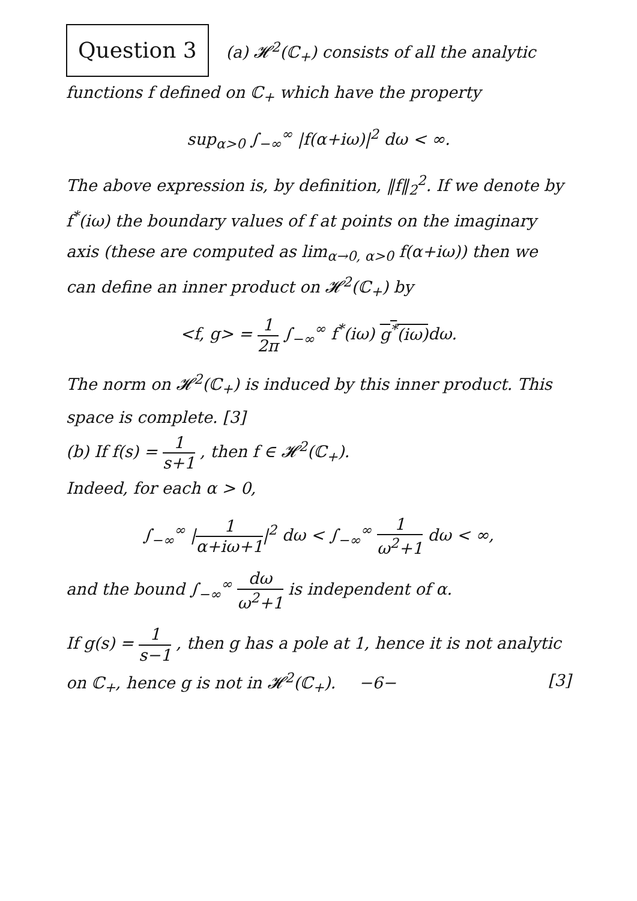Question 3 (a) 𝓗<sup>2</sup>(ℂ<sub>+</sub>) consists of all the analytic functions f defined on ℂ<sub>+</sub> which have the property
sup<sub>α>0</sub> ∫<sub>−∞</sub><sup>∞</sup> |f(α+iω)|<sup>2</sup> dω < ∞.
The above expression is, by definition, ‖f‖<sub>2</sub><sup>2</sup>. If we denote by f<sup>*</sup>(iω) the boundary values of f at points on the imaginary axis (these are computed as lim<sub>α→0, α>0</sub> f(α+iω)) then we can define an inner product on 𝓗<sup>2</sup>(ℂ<sub>+</sub>) by
<f, g> = 1 2π ∫<sub>−∞</sub><sup>∞</sup> f<sup>*</sup>(iω) g<sup>*</sup>(iω) dω.
The norm on 𝓗<sup>2</sup>(ℂ<sub>+</sub>) is induced by this inner product. This space is complete. [3]
(b) If f(s) = 1 s+1 , then f ∈ 𝓗<sup>2</sup>(ℂ<sub>+</sub>).
Indeed, for each α > 0,
∫<sub>−∞</sub><sup>∞</sup> |1 α+iω+1|<sup>2</sup> dω < ∫<sub>−∞</sub><sup>∞</sup> 1 ω<sup>2</sup>+1 dω < ∞,
and the bound ∫<sub>−∞</sub><sup>∞</sup> dω ω<sup>2</sup>+1 is independent of α.
If g(s) = 1 s−1 , then g has a pole at 1, hence it is not analytic on ℂ<sub>+</sub>, hence g is not in 𝓗<sup>2</sup>(ℂ<sub>+</sub>). −6− [3]